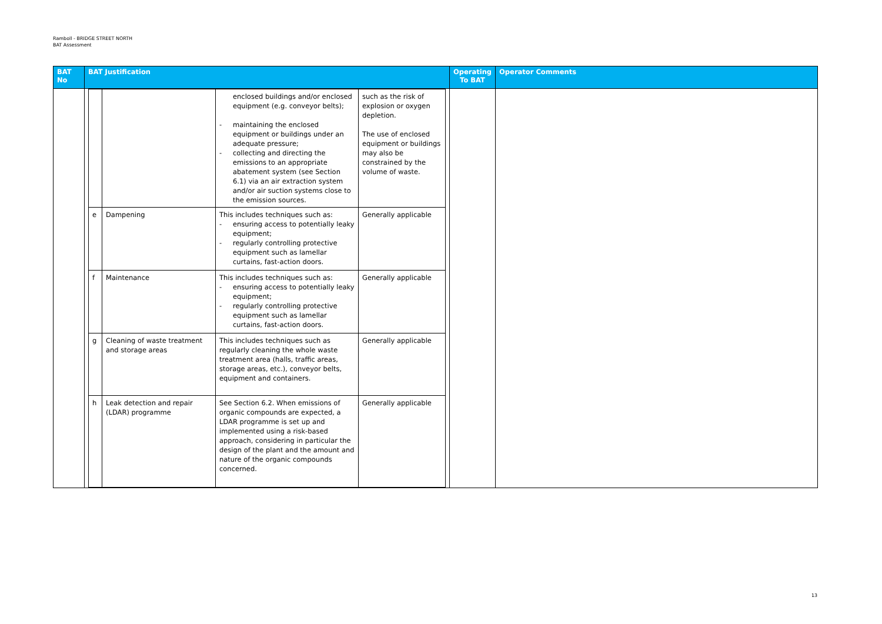Ramboll - BRIDGE STREET NORTH
BAT Assessment
| BAT No | BAT Justification | Operating To BAT | Operator Comments |
| --- | --- | --- | --- |
| | / / / enclosed buildings and/or enclosed equipment (e.g. conveyor belts); - maintaining the enclosed equipment or buildings under an adequate pressure; - collecting and directing the emissions to an appropriate abatement system (see Section 6.1) via an air extraction system and/or air suction systems close to the emission sources. / such as the risk of explosion or oxygen depletion. The use of enclosed equipment or buildings may also be constrained by the volume of waste. / / e / Dampening / This includes techniques such as: - ensuring access to potentially leaky equipment; - regularly controlling protective equipment such as lamellar curtains, fast-action doors. / Generally applicable / / f / Maintenance / This includes techniques such as: - ensuring access to potentially leaky equipment; - regularly controlling protective equipment such as lamellar curtains, fast-action doors. / Generally applicable / / g / Cleaning of waste treatment and storage areas / This includes techniques such as regularly cleaning the whole waste treatment area (halls, traffic areas, storage areas, etc.), conveyor belts, equipment and containers. / Generally applicable / / h / Leak detection and repair (LDAR) programme / See Section 6.2. When emissions of organic compounds are expected, a LDAR programme is set up and implemented using a risk-based approach, considering in particular the design of the plant and the amount and nature of the organic compounds concerned. / Generally applicable / | | |
13